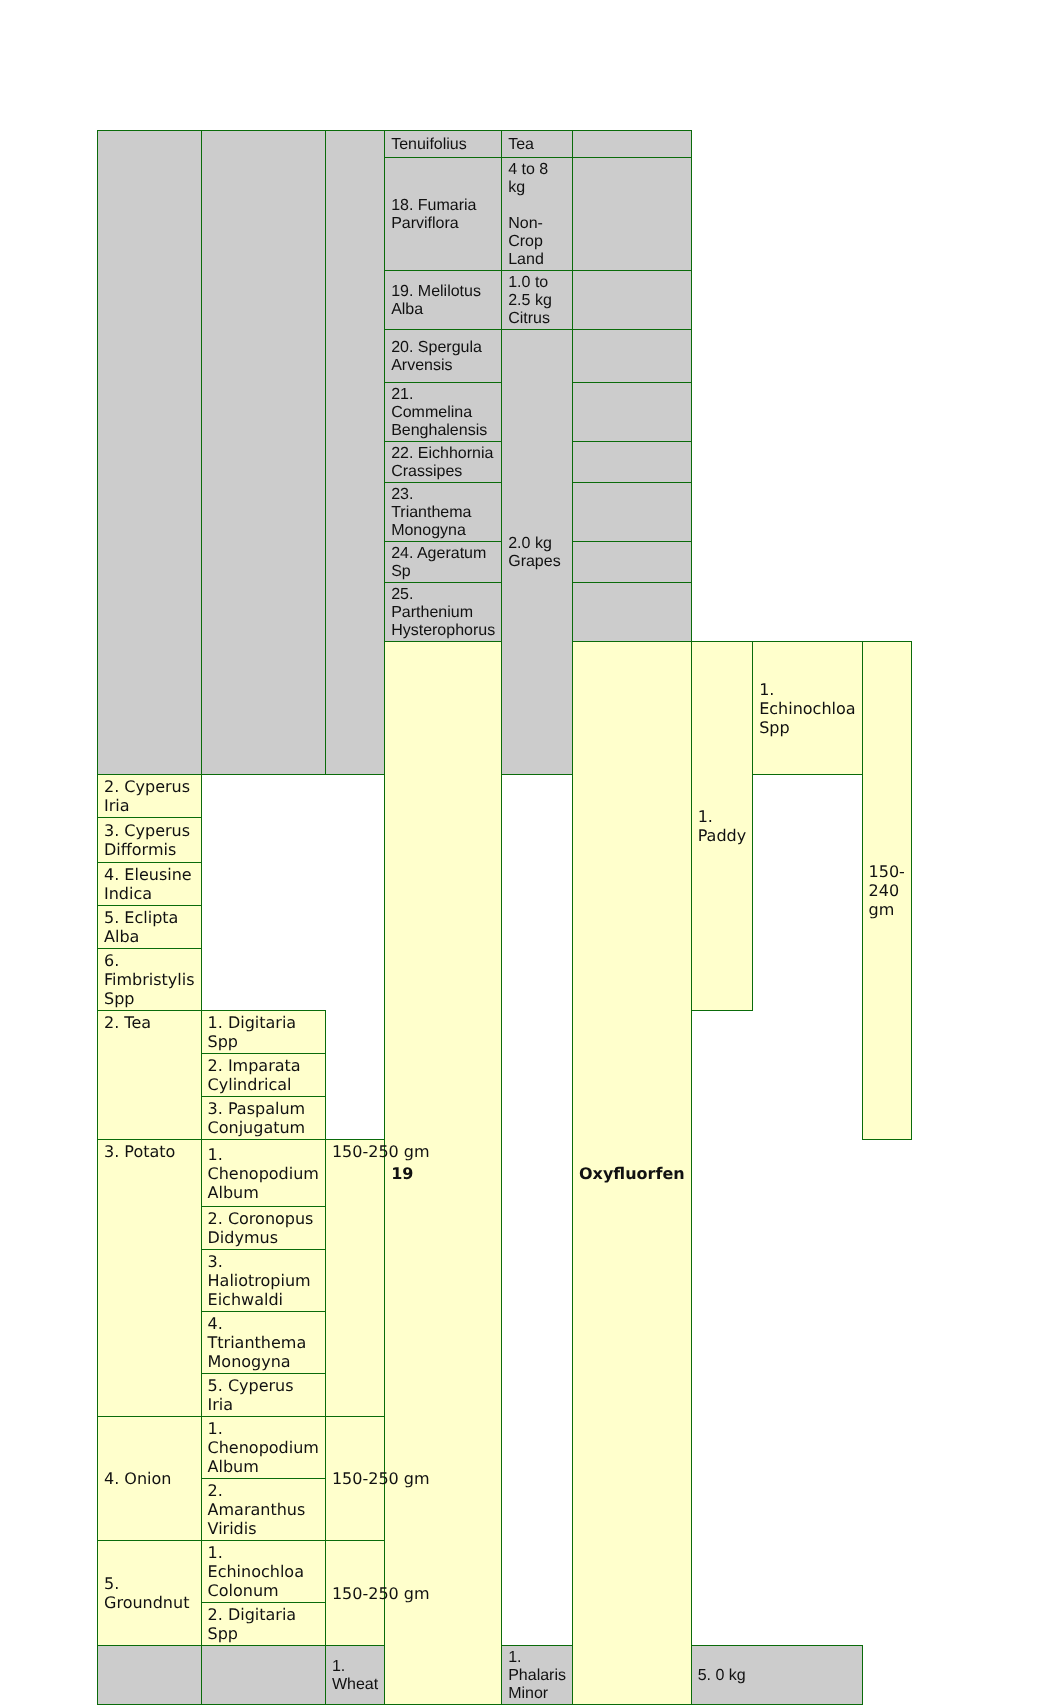| | | | Tenuifolius | Tea | | | | |
| | | | 18. Fumaria Parviflora | 4 to 8 kg Non-Crop Land | | | | |
| | | | 19. Melilotus Alba | 1.0 to 2.5 kg Citrus | | | | |
| | | | 20. Spergula Arvensis | 2.0 kg Grapes | | | | |
| | | | 21. Commelina Benghalensis | | | | | |
| | | | 22. Eichhornia Crassipes | | | | | |
| | | | 23. Trianthema Monogyna | | | | | |
| | | | 24. Ageratum Sp | | | | | |
| | | | 25. Parthenium Hysterophorus | | | | | |
| | | | 19 | | Oxyfluorfen | 1. Paddy | 1. Echinochloa Spp | 150-240 gm |
| 2. Cyperus Iria | | | | | | | | |
| 3. Cyperus Difformis | | | | | | | | |
| 4. Eleusine Indica | | | | | | | | |
| 5. Eclipta Alba | | | | | | | | |
| 6. Fimbristylis Spp | | | | | | | | |
| 2. Tea | 1. Digitaria Spp | | | | | | | |
| | 2. Imparata Cylindrical | | | | | | | |
| | 3. Paspalum Conjugatum | | | | | | | |
| 3. Potato | 1. Chenopodium Album | 150-250 gm | | | | | | |
| | 2. Coronopus Didymus | | | | | | | |
| | 3. Haliotropium Eichwaldi | | | | | | | |
| | 4. Ttrianthema Monogyna | | | | | | | |
| | 5. Cyperus Iria | | | | | | | |
| 4. Onion | 1. Chenopodium Album | 150-250 gm | | | | | | |
| | 2. Amaranthus Viridis | | | | | | | |
| 5. Groundnut | 1. Echinochloa Colonum | 150-250 gm | | | | | | |
| | 2. Digitaria Spp | | | | | | | |
| | | 1. Wheat | 1. Phalaris Minor | 5. 0 kg | | | | |